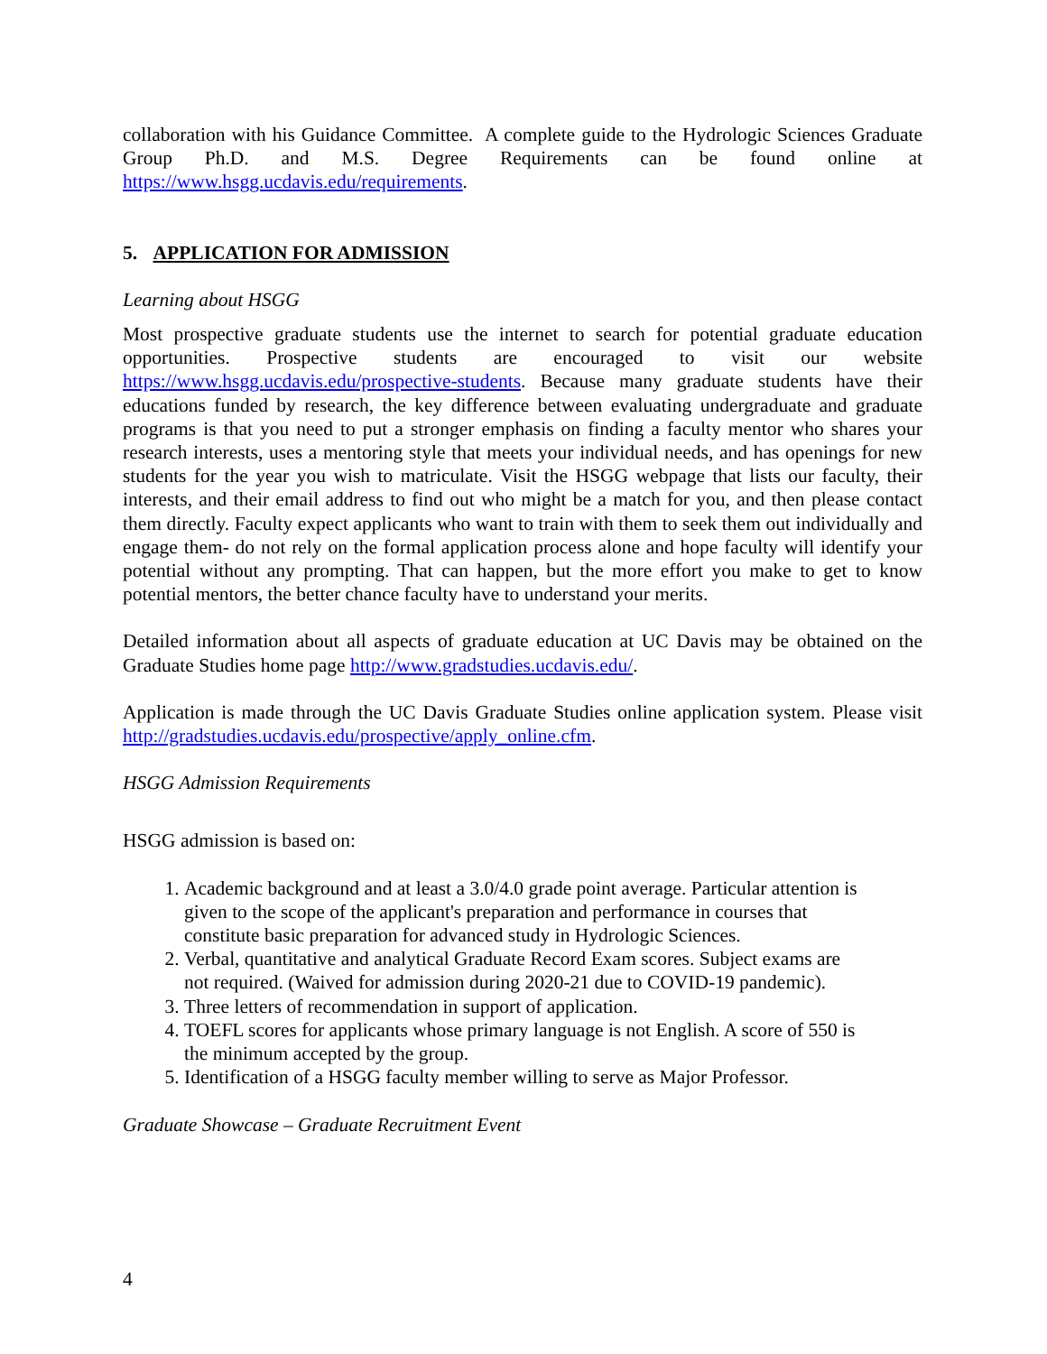collaboration with his Guidance Committee. A complete guide to the Hydrologic Sciences Graduate Group Ph.D. and M.S. Degree Requirements can be found online at https://www.hsgg.ucdavis.edu/requirements.
5. APPLICATION FOR ADMISSION
Learning about HSGG
Most prospective graduate students use the internet to search for potential graduate education opportunities. Prospective students are encouraged to visit our website https://www.hsgg.ucdavis.edu/prospective-students. Because many graduate students have their educations funded by research, the key difference between evaluating undergraduate and graduate programs is that you need to put a stronger emphasis on finding a faculty mentor who shares your research interests, uses a mentoring style that meets your individual needs, and has openings for new students for the year you wish to matriculate. Visit the HSGG webpage that lists our faculty, their interests, and their email address to find out who might be a match for you, and then please contact them directly. Faculty expect applicants who want to train with them to seek them out individually and engage them- do not rely on the formal application process alone and hope faculty will identify your potential without any prompting. That can happen, but the more effort you make to get to know potential mentors, the better chance faculty have to understand your merits.
Detailed information about all aspects of graduate education at UC Davis may be obtained on the Graduate Studies home page http://www.gradstudies.ucdavis.edu/.
Application is made through the UC Davis Graduate Studies online application system. Please visit http://gradstudies.ucdavis.edu/prospective/apply_online.cfm.
HSGG Admission Requirements
HSGG admission is based on:
1. Academic background and at least a 3.0/4.0 grade point average. Particular attention is given to the scope of the applicant's preparation and performance in courses that constitute basic preparation for advanced study in Hydrologic Sciences.
2. Verbal, quantitative and analytical Graduate Record Exam scores. Subject exams are not required. (Waived for admission during 2020-21 due to COVID-19 pandemic).
3. Three letters of recommendation in support of application.
4. TOEFL scores for applicants whose primary language is not English. A score of 550 is the minimum accepted by the group.
5. Identification of a HSGG faculty member willing to serve as Major Professor.
Graduate Showcase – Graduate Recruitment Event
4